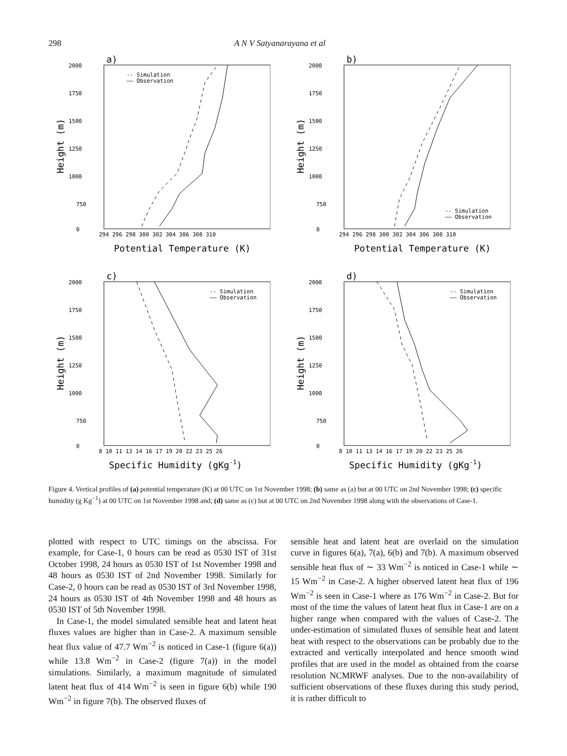298 A N V Satyanarayana et al
a)
2000
1750
1500
1250
1000
750
0
294 296 298 300 302 304 306 308 310
Potential Temperature (K)
Height (m)
-- Simulation
—— Observation
b)
2000
1750
1500
1250
1000
750
0
294 296 298 300 302 304 306 308 310
Potential Temperature (K)
Height (m)
-- Simulation
—— Observation
c)
2000
1750
1500
1250
1000
750
0
8 10 11 13 14 16 17 19 20 22 23 25 26
Specific Humidity (gKg-1)
Height (m)
-- Simulation
—— Observation
d)
2000
1750
1500
1250
1000
750
0
8 10 11 13 14 16 17 19 20 22 23 25 26
Specific Humidity (gKg-1)
Height (m)
-- Simulation
—— Observation
Figure 4. Vertical profiles of (a) potential temperature (K) at 00 UTC on 1st November 1998; (b) same as (a) but at 00 UTC on 2nd November 1998; (c) specific humidity (g Kg<sup>−1</sup>) at 00 UTC on 1st November 1998 and; (d) same as (c) but at 00 UTC on 2nd November 1998 along with the observations of Case-1.
plotted with respect to UTC timings on the abscissa. For example, for Case-1, 0 hours can be read as 0530 IST of 31st October 1998, 24 hours as 0530 IST of 1st November 1998 and 48 hours as 0530 IST of 2nd November 1998. Similarly for Case-2, 0 hours can be read as 0530 IST of 3rd November 1998, 24 hours as 0530 IST of 4th November 1998 and 48 hours as 0530 IST of 5th November 1998.
In Case-1, the model simulated sensible heat and latent heat fluxes values are higher than in Case-2. A maximum sensible heat flux value of 47.7 Wm<sup>−2</sup> is noticed in Case-1 (figure 6(a)) while 13.8 Wm<sup>−2</sup> in Case-2 (figure 7(a)) in the model simulations. Similarly, a maximum magnitude of simulated latent heat flux of 414 Wm<sup>−2</sup> is seen in figure 6(b) while 190 Wm<sup>−2</sup> in figure 7(b). The observed fluxes of
sensible heat and latent heat are overlaid on the simulation curve in figures 6(a), 7(a), 6(b) and 7(b). A maximum observed sensible heat flux of ∼ 33 Wm<sup>−2</sup> is noticed in Case-1 while ∼ 15 Wm<sup>−2</sup> in Case-2. A higher observed latent heat flux of 196 Wm<sup>−2</sup> is seen in Case-1 where as 176 Wm<sup>−2</sup> in Case-2. But for most of the time the values of latent heat flux in Case-1 are on a higher range when compared with the values of Case-2. The under-estimation of simulated fluxes of sensible heat and latent heat with respect to the observations can be probably due to the extracted and vertically interpolated and hence smooth wind profiles that are used in the model as obtained from the coarse resolution NCMRWF analyses. Due to the non-availability of sufficient observations of these fluxes during this study period, it is rather difficult to